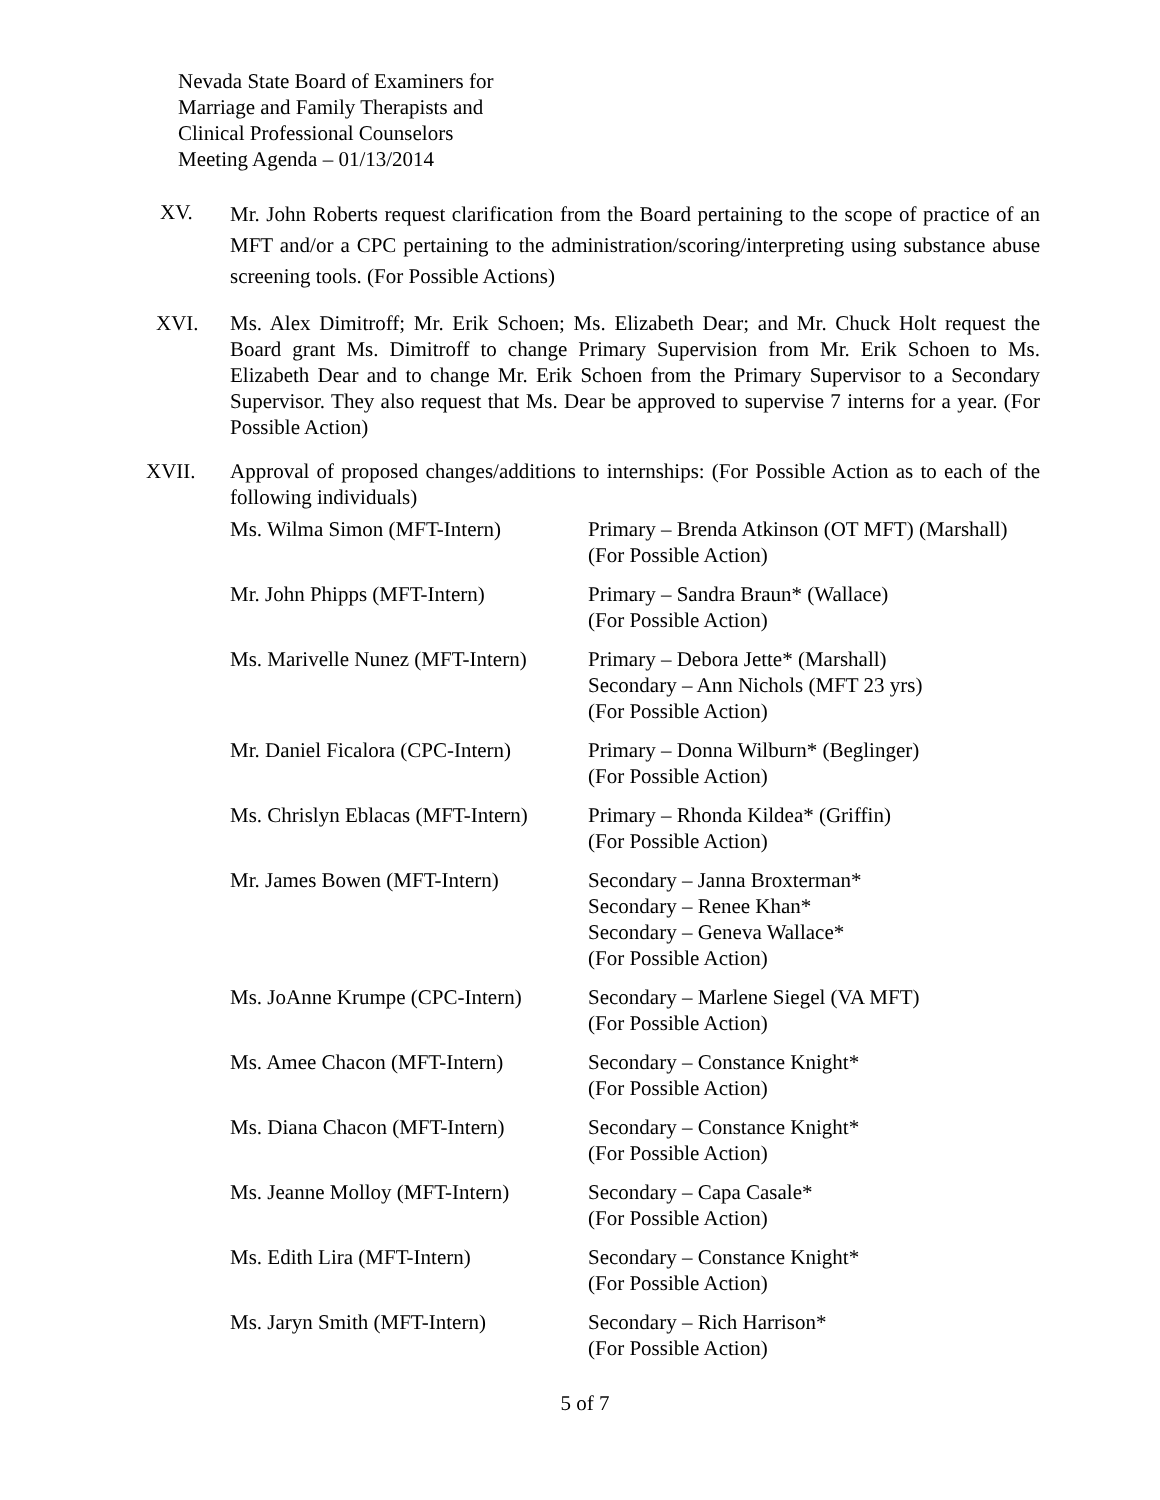Nevada State Board of Examiners for
Marriage and Family Therapists and
Clinical Professional Counselors
Meeting Agenda – 01/13/2014
XV.
Mr. John Roberts request clarification from the Board pertaining to the scope of practice of an MFT and/or a CPC pertaining to the administration/scoring/interpreting using substance abuse screening tools. (For Possible Actions)
XVI. Ms. Alex Dimitroff; Mr. Erik Schoen; Ms. Elizabeth Dear; and Mr. Chuck Holt request the Board grant Ms. Dimitroff to change Primary Supervision from Mr. Erik Schoen to Ms. Elizabeth Dear and to change Mr. Erik Schoen from the Primary Supervisor to a Secondary Supervisor. They also request that Ms. Dear be approved to supervise 7 interns for a year. (For Possible Action)
XVII. Approval of proposed changes/additions to internships: (For Possible Action as to each of the following individuals)
| Ms. Wilma Simon (MFT-Intern) | Primary – Brenda Atkinson (OT MFT) (Marshall) (For Possible Action) |
| Mr. John Phipps (MFT-Intern) | Primary – Sandra Braun* (Wallace) (For Possible Action) |
| Ms. Marivelle Nunez (MFT-Intern) | Primary – Debora Jette* (Marshall) Secondary – Ann Nichols (MFT 23 yrs) (For Possible Action) |
| Mr. Daniel Ficalora (CPC-Intern) | Primary – Donna Wilburn* (Beglinger) (For Possible Action) |
| Ms. Chrislyn Eblacas (MFT-Intern) | Primary – Rhonda Kildea* (Griffin) (For Possible Action) |
| Mr. James Bowen (MFT-Intern) | Secondary – Janna Broxterman* Secondary – Renee Khan* Secondary – Geneva Wallace* (For Possible Action) |
| Ms. JoAnne Krumpe (CPC-Intern) | Secondary – Marlene Siegel (VA MFT) (For Possible Action) |
| Ms. Amee Chacon (MFT-Intern) | Secondary – Constance Knight* (For Possible Action) |
| Ms. Diana Chacon (MFT-Intern) | Secondary – Constance Knight* (For Possible Action) |
| Ms. Jeanne Molloy (MFT-Intern) | Secondary – Capa Casale* (For Possible Action) |
| Ms. Edith Lira (MFT-Intern) | Secondary – Constance Knight* (For Possible Action) |
| Ms. Jaryn Smith (MFT-Intern) | Secondary – Rich Harrison* (For Possible Action) |
5 of 7